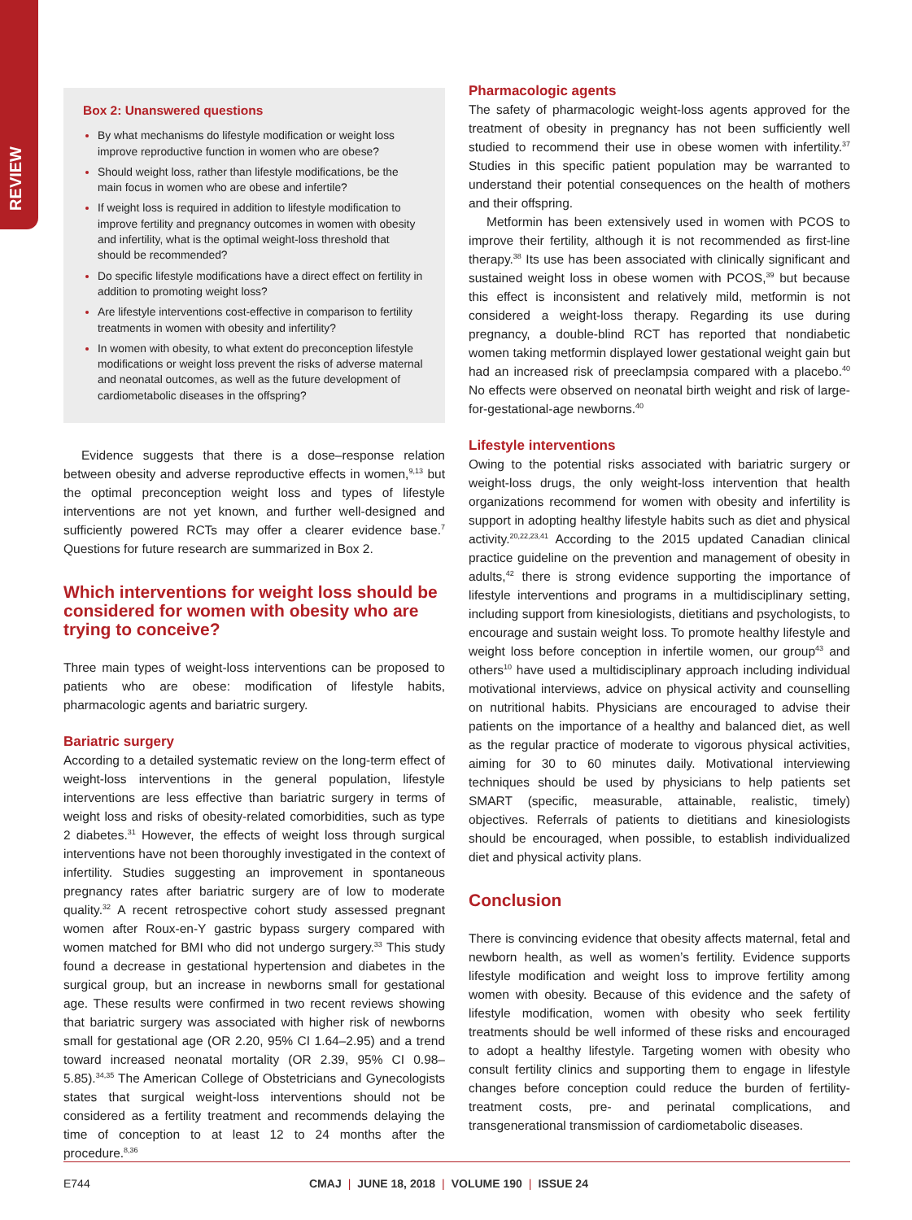REVIEW
Box 2: Unanswered questions
By what mechanisms do lifestyle modification or weight loss improve reproductive function in women who are obese?
Should weight loss, rather than lifestyle modifications, be the main focus in women who are obese and infertile?
If weight loss is required in addition to lifestyle modification to improve fertility and pregnancy outcomes in women with obesity and infertility, what is the optimal weight-loss threshold that should be recommended?
Do specific lifestyle modifications have a direct effect on fertility in addition to promoting weight loss?
Are lifestyle interventions cost-effective in comparison to fertility treatments in women with obesity and infertility?
In women with obesity, to what extent do preconception lifestyle modifications or weight loss prevent the risks of adverse maternal and neonatal outcomes, as well as the future development of cardiometabolic diseases in the offspring?
Evidence suggests that there is a dose–response relation between obesity and adverse reproductive effects in women,<sup>9,13</sup> but the optimal preconception weight loss and types of lifestyle interventions are not yet known, and further well-designed and sufficiently powered RCTs may offer a clearer evidence base.<sup>7</sup> Questions for future research are summarized in Box 2.
Which interventions for weight loss should be considered for women with obesity who are trying to conceive?
Three main types of weight-loss interventions can be proposed to patients who are obese: modification of lifestyle habits, pharmacologic agents and bariatric surgery.
Bariatric surgery
According to a detailed systematic review on the long-term effect of weight-loss interventions in the general population, lifestyle interventions are less effective than bariatric surgery in terms of weight loss and risks of obesity-related comorbidities, such as type 2 diabetes.<sup>31</sup> However, the effects of weight loss through surgical interventions have not been thoroughly investigated in the context of infertility. Studies suggesting an improvement in spontaneous pregnancy rates after bariatric surgery are of low to moderate quality.<sup>32</sup> A recent retrospective cohort study assessed pregnant women after Roux-en-Y gastric bypass surgery compared with women matched for BMI who did not undergo surgery.<sup>33</sup> This study found a decrease in gestational hypertension and diabetes in the surgical group, but an increase in newborns small for gestational age. These results were confirmed in two recent reviews showing that bariatric surgery was associated with higher risk of newborns small for gestational age (OR 2.20, 95% CI 1.64–2.95) and a trend toward increased neonatal mortality (OR 2.39, 95% CI 0.98–5.85).<sup>34,35</sup> The American College of Obstetricians and Gynecologists states that surgical weight-loss interventions should not be considered as a fertility treatment and recommends delaying the time of conception to at least 12 to 24 months after the procedure.<sup>8,36</sup>
Pharmacologic agents
The safety of pharmacologic weight-loss agents approved for the treatment of obesity in pregnancy has not been sufficiently well studied to recommend their use in obese women with infertility.<sup>37</sup> Studies in this specific patient population may be warranted to understand their potential consequences on the health of mothers and their offspring.
Metformin has been extensively used in women with PCOS to improve their fertility, although it is not recommended as first-line therapy.<sup>38</sup> Its use has been associated with clinically significant and sustained weight loss in obese women with PCOS,<sup>39</sup> but because this effect is inconsistent and relatively mild, metformin is not considered a weight-loss therapy. Regarding its use during pregnancy, a double-blind RCT has reported that nondiabetic women taking metformin displayed lower gestational weight gain but had an increased risk of preeclampsia compared with a placebo.<sup>40</sup> No effects were observed on neonatal birth weight and risk of large-for-gestational-age newborns.<sup>40</sup>
Lifestyle interventions
Owing to the potential risks associated with bariatric surgery or weight-loss drugs, the only weight-loss intervention that health organizations recommend for women with obesity and infertility is support in adopting healthy lifestyle habits such as diet and physical activity.<sup>20,22,23,41</sup> According to the 2015 updated Canadian clinical practice guideline on the prevention and management of obesity in adults,<sup>42</sup> there is strong evidence supporting the importance of lifestyle interventions and programs in a multidisciplinary setting, including support from kinesiologists, dietitians and psychologists, to encourage and sustain weight loss. To promote healthy lifestyle and weight loss before conception in infertile women, our group<sup>43</sup> and others<sup>10</sup> have used a multidisciplinary approach including individual motivational interviews, advice on physical activity and counselling on nutritional habits. Physicians are encouraged to advise their patients on the importance of a healthy and balanced diet, as well as the regular practice of moderate to vigorous physical activities, aiming for 30 to 60 minutes daily. Motivational interviewing techniques should be used by physicians to help patients set SMART (specific, measurable, attainable, realistic, timely) objectives. Referrals of patients to dietitians and kinesiologists should be encouraged, when possible, to establish individualized diet and physical activity plans.
Conclusion
There is convincing evidence that obesity affects maternal, fetal and newborn health, as well as women’s fertility. Evidence supports lifestyle modification and weight loss to improve fertility among women with obesity. Because of this evidence and the safety of lifestyle modification, women with obesity who seek fertility treatments should be well informed of these risks and encouraged to adopt a healthy lifestyle. Targeting women with obesity who consult fertility clinics and supporting them to engage in lifestyle changes before conception could reduce the burden of fertility-treatment costs, pre- and perinatal complications, and transgenerational transmission of cardiometabolic diseases.
E744 CMAJ | JUNE 18, 2018 | VOLUME 190 | ISSUE 24